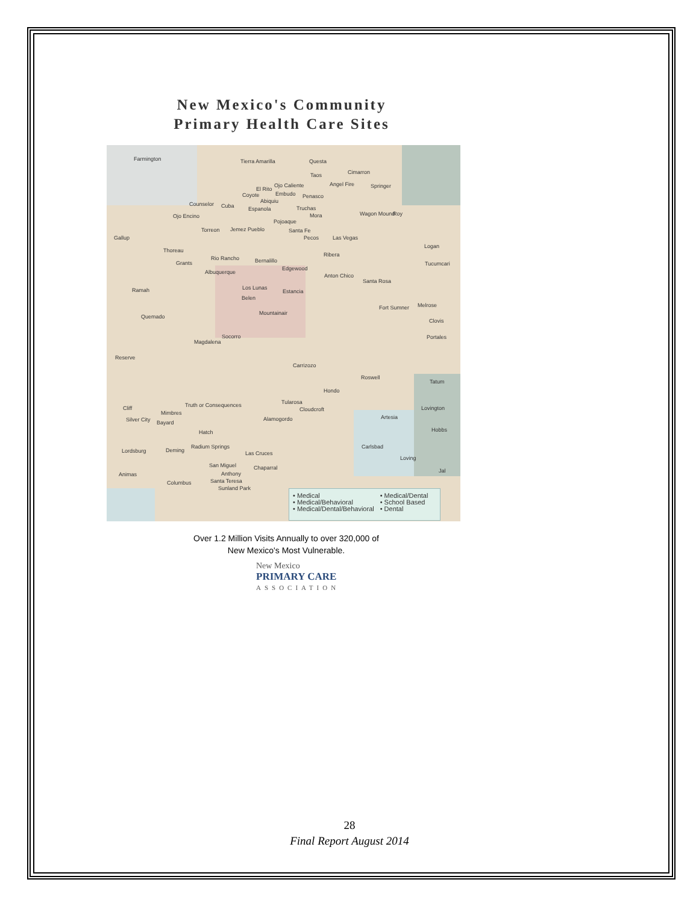New Mexico's Community
Primary Health Care Sites
Farmington Tierra Amarilla Questa
Taos Cimarron
Ojo Caliente Angel Fire Springer
El Rito
Coyote Embudo
Abiquiu
Penasco
Counselor Cuba Espanola Truchas
Ojo Encino Mora Wagon Mound Roy
Pojoaque
Torreon Jemez Pueblo Santa Fe
Gallup Pecos Las Vegas
Logan
Thoreau
Ribera
Rio Rancho Bernalillo
Grants Tucumcari
Edgewood
Albuquerque
Anton Chico
Santa Rosa
Los Lunas
Ramah Estancia
Belen
Fort Sumner Melrose
Mountainair
Quemado
Clovis
Socorro
Magdalena
Portales
Reserve
Carrizozo
Roswell
Tatum
Hondo
Tularosa
Truth or Consequences
Cliff Cloudcroft Lovington
Mimbres
Silver City Bayard
Alamogordo Artesia
Hobbs
Hatch
Carlsbad
Radium Springs
Deming
Lordsburg Las Cruces
Loving
San Miguel Chaparral
Anthony
Animas
Jal
Columbus Santa Teresa
Sunland Park
• Medical
• Medical/Behavioral
• Medical/Dental/Behavioral • Medical/Dental
• School Based
• Dental
Over 1.2 Million Visits Annually to over 320,000 of
New Mexico's Most Vulnerable.
New Mexico
PRIMARY CARE
ASSOCIATION
28
Final Report August 2014